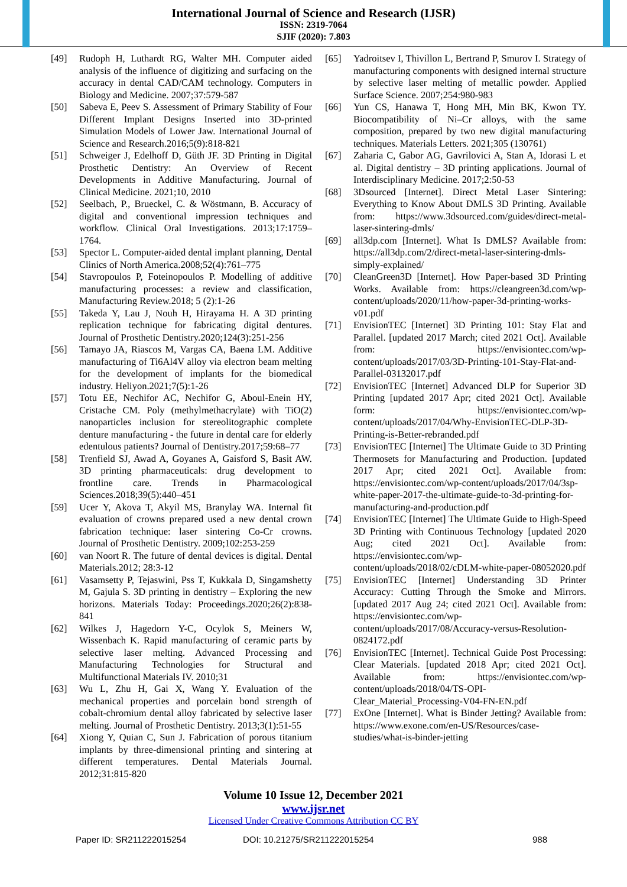International Journal of Science and Research (IJSR)
ISSN: 2319-7064
SJIF (2020): 7.803
[49] Rudoph H, Luthardt RG, Walter MH. Computer aided analysis of the influence of digitizing and surfacing on the accuracy in dental CAD/CAM technology. Computers in Biology and Medicine. 2007;37:579-587
[50] Sabeva E, Peev S. Assessment of Primary Stability of Four Different Implant Designs Inserted into 3D-printed Simulation Models of Lower Jaw. International Journal of Science and Research.2016;5(9):818-821
[51] Schweiger J, Edelhoff D, Güth JF. 3D Printing in Digital Prosthetic Dentistry: An Overview of Recent Developments in Additive Manufacturing. Journal of Clinical Medicine. 2021;10, 2010
[52] Seelbach, P., Brueckel, C. & Wöstmann, B. Accuracy of digital and conventional impression techniques and workflow. Clinical Oral Investigations. 2013;17:1759–1764.
[53] Spector L. Computer-aided dental implant planning, Dental Clinics of North America.2008;52(4):761–775
[54] Stavropoulos P, Foteinopoulos P. Modelling of additive manufacturing processes: a review and classification, Manufacturing Review.2018; 5 (2):1-26
[55] Takeda Y, Lau J, Nouh H, Hirayama H. A 3D printing replication technique for fabricating digital dentures. Journal of Prosthetic Dentistry.2020;124(3):251-256
[56] Tamayo JA, Riascos M, Vargas CA, Baena LM. Additive manufacturing of Ti6Al4V alloy via electron beam melting for the development of implants for the biomedical industry. Heliyon.2021;7(5):1-26
[57] Totu EE, Nechifor AC, Nechifor G, Aboul-Enein HY, Cristache CM. Poly (methylmethacrylate) with TiO(2) nanoparticles inclusion for stereolitographic complete denture manufacturing - the future in dental care for elderly edentulous patients? Journal of Dentistry.2017;59:68–77
[58] Trenfield SJ, Awad A, Goyanes A, Gaisford S, Basit AW. 3D printing pharmaceuticals: drug development to frontline care. Trends in Pharmacological Sciences.2018;39(5):440–451
[59] Ucer Y, Akova T, Akyil MS, Branylay WA. Internal fit evaluation of crowns prepared used a new dental crown fabrication technique: laser sintering Co-Cr crowns. Journal of Prosthetic Dentistry. 2009;102:253-259
[60] van Noort R. The future of dental devices is digital. Dental Materials.2012; 28:3-12
[61] Vasamsetty P, Tejaswini, Pss T, Kukkala D, Singamshetty M, Gajula S. 3D printing in dentistry – Exploring the new horizons. Materials Today: Proceedings.2020;26(2):838-841
[62] Wilkes J, Hagedorn Y-C, Ocylok S, Meiners W, Wissenbach K. Rapid manufacturing of ceramic parts by selective laser melting. Advanced Processing and Manufacturing Technologies for Structural and Multifunctional Materials IV. 2010;31
[63] Wu L, Zhu H, Gai X, Wang Y. Evaluation of the mechanical properties and porcelain bond strength of cobalt-chromium dental alloy fabricated by selective laser melting. Journal of Prosthetic Dentistry. 2013;3(1):51-55
[64] Xiong Y, Quian C, Sun J. Fabrication of porous titanium implants by three-dimensional printing and sintering at different temperatures. Dental Materials Journal. 2012;31:815-820
[65] Yadroitsev I, Thivillon L, Bertrand P, Smurov I. Strategy of manufacturing components with designed internal structure by selective laser melting of metallic powder. Applied Surface Science. 2007;254:980-983
[66] Yun CS, Hanawa T, Hong MH, Min BK, Kwon TY. Biocompatibility of Ni–Cr alloys, with the same composition, prepared by two new digital manufacturing techniques. Materials Letters. 2021;305 (130761)
[67] Zaharia C, Gabor AG, Gavrilovici A, Stan A, Idorasi L et al. Digital dentistry – 3D printing applications. Journal of Interdisciplinary Medicine. 2017;2:50-53
[68] 3Dsourced [Internet]. Direct Metal Laser Sintering: Everything to Know About DMLS 3D Printing. Available from: https://www.3dsourced.com/guides/direct-metal-laser-sintering-dmls/
[69] all3dp.com [Internet]. What Is DMLS? Available from: https://all3dp.com/2/direct-metal-laser-sintering-dmls-simply-explained/
[70] CleanGreen3D [Internet]. How Paper-based 3D Printing Works. Available from: https://cleangreen3d.com/wp-content/uploads/2020/11/how-paper-3d-printing-works-v01.pdf
[71] EnvisionTEC [Internet] 3D Printing 101: Stay Flat and Parallel. [updated 2017 March; cited 2021 Oct]. Available from: https://envisiontec.com/wp-content/uploads/2017/03/3D-Printing-101-Stay-Flat-and-Parallel-03132017.pdf
[72] EnvisionTEC [Internet] Advanced DLP for Superior 3D Printing [updated 2017 Apr; cited 2021 Oct]. Available form: https://envisiontec.com/wp-content/uploads/2017/04/Why-EnvisionTEC-DLP-3D-Printing-is-Better-rebranded.pdf
[73] EnvisionTEC [Internet] The Ultimate Guide to 3D Printing Thermosets for Manufacturing and Production. [updated 2017 Apr; cited 2021 Oct]. Available from: https://envisiontec.com/wp-content/uploads/2017/04/3sp-white-paper-2017-the-ultimate-guide-to-3d-printing-for-manufacturing-and-production.pdf
[74] EnvisionTEC [Internet] The Ultimate Guide to High-Speed 3D Printing with Continuous Technology [updated 2020 Aug; cited 2021 Oct]. Available from: https://envisiontec.com/wp-content/uploads/2018/02/cDLM-white-paper-08052020.pdf
[75] EnvisionTEC [Internet] Understanding 3D Printer Accuracy: Cutting Through the Smoke and Mirrors. [updated 2017 Aug 24; cited 2021 Oct]. Available from: https://envisiontec.com/wp-content/uploads/2017/08/Accuracy-versus-Resolution-0824172.pdf
[76] EnvisionTEC [Internet]. Technical Guide Post Processing: Clear Materials. [updated 2018 Apr; cited 2021 Oct]. Available from: https://envisiontec.com/wp-content/uploads/2018/04/TS-OPI-Clear_Material_Processing-V04-FN-EN.pdf
[77] ExOne [Internet]. What is Binder Jetting? Available from: https://www.exone.com/en-US/Resources/case-studies/what-is-binder-jetting
Volume 10 Issue 12, December 2021
www.ijsr.net
Licensed Under Creative Commons Attribution CC BY
Paper ID: SR211222015254 DOI: 10.21275/SR211222015254 988